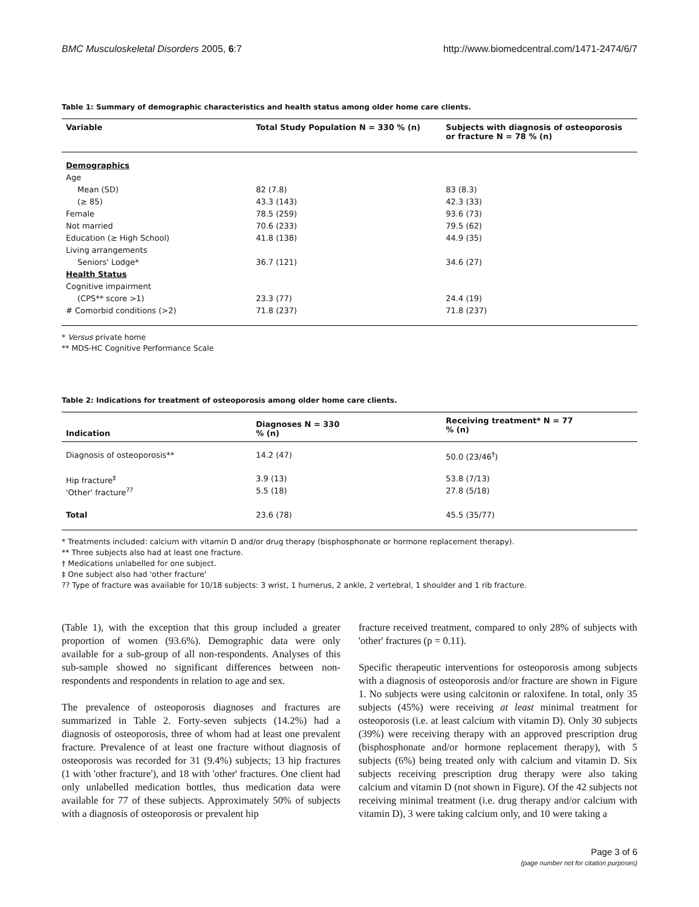BMC Musculoskeletal Disorders 2005, 6:7 http://www.biomedcentral.com/1471-2474/6/7
Table 1: Summary of demographic characteristics and health status among older home care clients.
| Variable | Total Study Population N = 330 % (n) | Subjects with diagnosis of osteoporosis or fracture N = 78 % (n) |
| --- | --- | --- |
| Demographics | | |
| Age | | |
| Mean (SD) | 82 (7.8) | 83 (8.3) |
| (≥ 85) | 43.3 (143) | 42.3 (33) |
| Female | 78.5 (259) | 93.6 (73) |
| Not married | 70.6 (233) | 79.5 (62) |
| Education (≥ High School) | 41.8 (138) | 44.9 (35) |
| Living arrangements | | |
| Seniors' Lodge* | 36.7 (121) | 34.6 (27) |
| Health Status | | |
| Cognitive impairment | | |
| (CPS** score >1) | 23.3 (77) | 24.4 (19) |
| # Comorbid conditions (>2) | 71.8 (237) | 71.8 (237) |
* Versus private home
** MDS-HC Cognitive Performance Scale
Table 2: Indications for treatment of osteoporosis among older home care clients.
| Indication | Diagnoses N = 330 % (n) | Receiving treatment* N = 77 % (n) |
| --- | --- | --- |
| Diagnosis of osteoporosis** | 14.2 (47) | 50.0 (23/46<sup>†</sup>) |
| Hip fracture<sup>‡</sup> | 3.9 (13) | 53.8 (7/13) |
| 'Other' fracture<sup>??</sup> | 5.5 (18) | 27.8 (5/18) |
| Total | 23.6 (78) | 45.5 (35/77) |
* Treatments included: calcium with vitamin D and/or drug therapy (bisphosphonate or hormone replacement therapy).
** Three subjects also had at least one fracture.
† Medications unlabelled for one subject.
‡ One subject also had 'other fracture'
?? Type of fracture was available for 10/18 subjects: 3 wrist, 1 humerus, 2 ankle, 2 vertebral, 1 shoulder and 1 rib fracture.
(Table 1), with the exception that this group included a greater proportion of women (93.6%). Demographic data were only available for a sub-group of all non-respondents. Analyses of this sub-sample showed no significant differences between non-respondents and respondents in relation to age and sex.
The prevalence of osteoporosis diagnoses and fractures are summarized in Table 2. Forty-seven subjects (14.2%) had a diagnosis of osteoporosis, three of whom had at least one prevalent fracture. Prevalence of at least one fracture without diagnosis of osteoporosis was recorded for 31 (9.4%) subjects; 13 hip fractures (1 with 'other fracture'), and 18 with 'other' fractures. One client had only unlabelled medication bottles, thus medication data were available for 77 of these subjects. Approximately 50% of subjects with a diagnosis of osteoporosis or prevalent hip
fracture received treatment, compared to only 28% of subjects with 'other' fractures (p = 0.11).
Specific therapeutic interventions for osteoporosis among subjects with a diagnosis of osteoporosis and/or fracture are shown in Figure 1. No subjects were using calcitonin or raloxifene. In total, only 35 subjects (45%) were receiving at least minimal treatment for osteoporosis (i.e. at least calcium with vitamin D). Only 30 subjects (39%) were receiving therapy with an approved prescription drug (bisphosphonate and/or hormone replacement therapy), with 5 subjects (6%) being treated only with calcium and vitamin D. Six subjects receiving prescription drug therapy were also taking calcium and vitamin D (not shown in Figure). Of the 42 subjects not receiving minimal treatment (i.e. drug therapy and/or calcium with vitamin D), 3 were taking calcium only, and 10 were taking a
Page 3 of 6
(page number not for citation purposes)